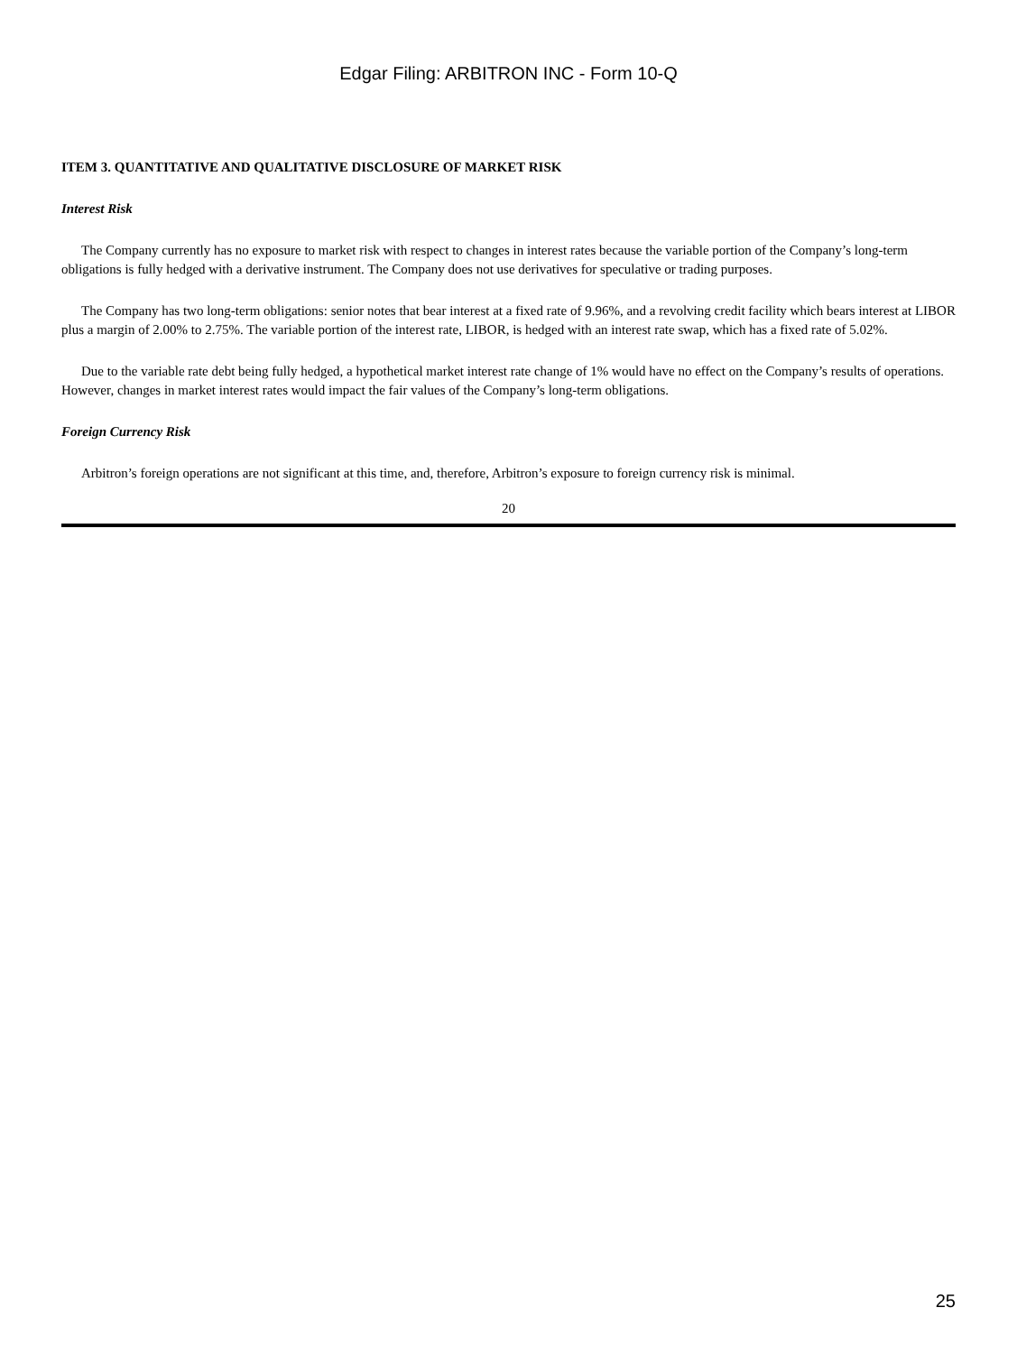Edgar Filing: ARBITRON INC - Form 10-Q
ITEM 3. QUANTITATIVE AND QUALITATIVE DISCLOSURE OF MARKET RISK
Interest Risk
The Company currently has no exposure to market risk with respect to changes in interest rates because the variable portion of the Company’s long-term obligations is fully hedged with a derivative instrument. The Company does not use derivatives for speculative or trading purposes.
The Company has two long-term obligations: senior notes that bear interest at a fixed rate of 9.96%, and a revolving credit facility which bears interest at LIBOR plus a margin of 2.00% to 2.75%. The variable portion of the interest rate, LIBOR, is hedged with an interest rate swap, which has a fixed rate of 5.02%.
Due to the variable rate debt being fully hedged, a hypothetical market interest rate change of 1% would have no effect on the Company’s results of operations. However, changes in market interest rates would impact the fair values of the Company’s long-term obligations.
Foreign Currency Risk
Arbitron’s foreign operations are not significant at this time, and, therefore, Arbitron’s exposure to foreign currency risk is minimal.
20
25